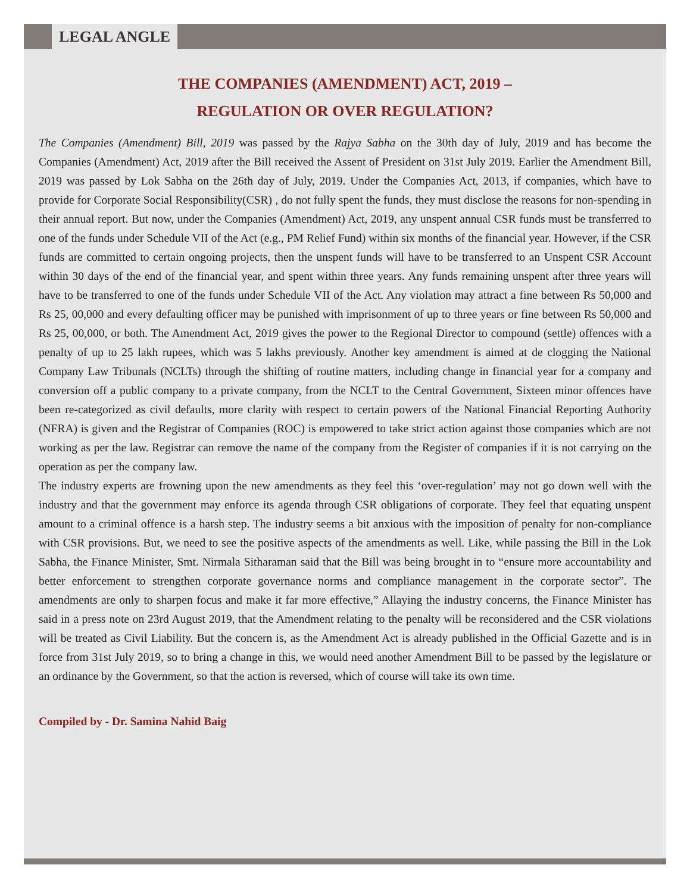LEGAL ANGLE
THE COMPANIES (AMENDMENT) ACT, 2019 –
REGULATION OR OVER REGULATION?
The Companies (Amendment) Bill, 2019 was passed by the Rajya Sabha on the 30th day of July, 2019 and has become the Companies (Amendment) Act, 2019 after the Bill received the Assent of President on 31st July 2019. Earlier the Amendment Bill, 2019 was passed by Lok Sabha on the 26th day of July, 2019. Under the Companies Act, 2013, if companies, which have to provide for Corporate Social Responsibility(CSR) , do not fully spent the funds, they must disclose the reasons for non-spending in their annual report. But now, under the Companies (Amendment) Act, 2019, any unspent annual CSR funds must be transferred to one of the funds under Schedule VII of the Act (e.g., PM Relief Fund) within six months of the financial year. However, if the CSR funds are committed to certain ongoing projects, then the unspent funds will have to be transferred to an Unspent CSR Account within 30 days of the end of the financial year, and spent within three years. Any funds remaining unspent after three years will have to be transferred to one of the funds under Schedule VII of the Act. Any violation may attract a fine between Rs 50,000 and Rs 25, 00,000 and every defaulting officer may be punished with imprisonment of up to three years or fine between Rs 50,000 and Rs 25, 00,000, or both. The Amendment Act, 2019 gives the power to the Regional Director to compound (settle) offences with a penalty of up to 25 lakh rupees, which was 5 lakhs previously. Another key amendment is aimed at de clogging the National Company Law Tribunals (NCLTs) through the shifting of routine matters, including change in financial year for a company and conversion off a public company to a private company, from the NCLT to the Central Government, Sixteen minor offences have been re-categorized as civil defaults, more clarity with respect to certain powers of the National Financial Reporting Authority (NFRA) is given and the Registrar of Companies (ROC) is empowered to take strict action against those companies which are not working as per the law. Registrar can remove the name of the company from the Register of companies if it is not carrying on the operation as per the company law.
The industry experts are frowning upon the new amendments as they feel this ‘over-regulation’ may not go down well with the industry and that the government may enforce its agenda through CSR obligations of corporate. They feel that equating unspent amount to a criminal offence is a harsh step. The industry seems a bit anxious with the imposition of penalty for non-compliance with CSR provisions. But, we need to see the positive aspects of the amendments as well. Like, while passing the Bill in the Lok Sabha, the Finance Minister, Smt. Nirmala Sitharaman said that the Bill was being brought in to “ensure more accountability and better enforcement to strengthen corporate governance norms and compliance management in the corporate sector”. The amendments are only to sharpen focus and make it far more effective,” Allaying the industry concerns, the Finance Minister has said in a press note on 23rd August 2019, that the Amendment relating to the penalty will be reconsidered and the CSR violations will be treated as Civil Liability. But the concern is, as the Amendment Act is already published in the Official Gazette and is in force from 31st July 2019, so to bring a change in this, we would need another Amendment Bill to be passed by the legislature or an ordinance by the Government, so that the action is reversed, which of course will take its own time.
Compiled by - Dr. Samina Nahid Baig